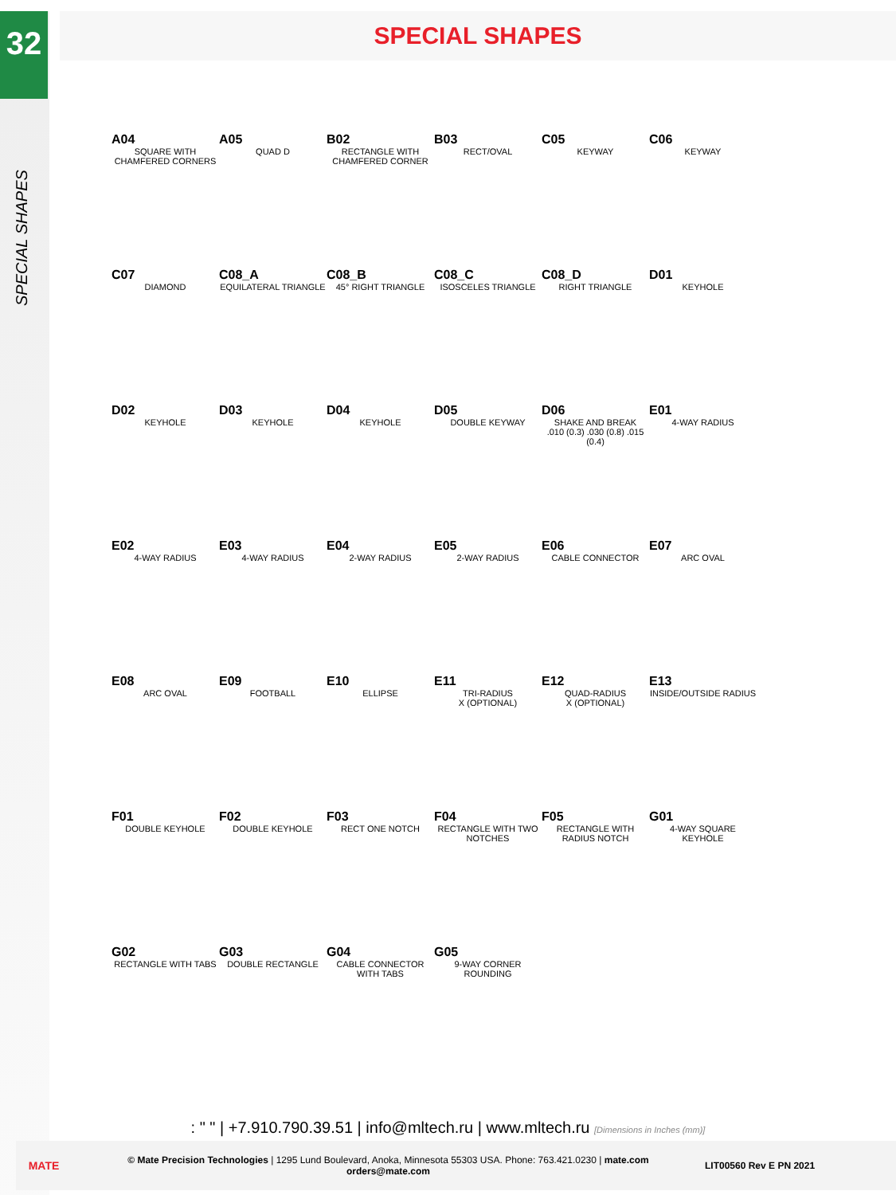32
SPECIAL SHAPES
SPECIAL SHAPES
A04
SQUARE WITH CHAMFERED CORNERS
A05
QUAD D
B02
RECTANGLE WITH CHAMFERED CORNER
B03
RECT/OVAL
C05
KEYWAY
C06
KEYWAY
C07
DIAMOND
C08_A
EQUILATERAL TRIANGLE
C08_B
45° RIGHT TRIANGLE
C08_C
ISOSCELES TRIANGLE
C08_D
RIGHT TRIANGLE
D01
KEYHOLE
D02
KEYHOLE
D03
KEYHOLE
D04
KEYHOLE
D05
DOUBLE KEYWAY
D06
SHAKE AND BREAK
.010 (0.3) .030 (0.8) .015 (0.4)
E01
4-WAY RADIUS
E02
4-WAY RADIUS
E03
4-WAY RADIUS
E04
2-WAY RADIUS
E05
2-WAY RADIUS
E06
CABLE CONNECTOR
E07
ARC OVAL
E08
ARC OVAL
E09
FOOTBALL
E10
ELLIPSE
E11
TRI-RADIUS
X (OPTIONAL)
E12
QUAD-RADIUS
X (OPTIONAL)
E13
INSIDE/OUTSIDE RADIUS
F01
DOUBLE KEYHOLE
F02
DOUBLE KEYHOLE
F03
RECT ONE NOTCH
F04
RECTANGLE WITH TWO NOTCHES
F05
RECTANGLE WITH RADIUS NOTCH
G01
4-WAY SQUARE KEYHOLE
G02
RECTANGLE WITH TABS
G03
DOUBLE RECTANGLE
G04
CABLE CONNECTOR WITH TABS
G05
9-WAY CORNER ROUNDING
: " " | +7.910.790.39.51 | info@mltech.ru | www.mltech.ru [Dimensions in Inches (mm)]
MATE
© Mate Precision Technologies | 1295 Lund Boulevard, Anoka, Minnesota 55303 USA. Phone: 763.421.0230 | mate.com
orders@mate.com
LIT00560 Rev E PN 2021